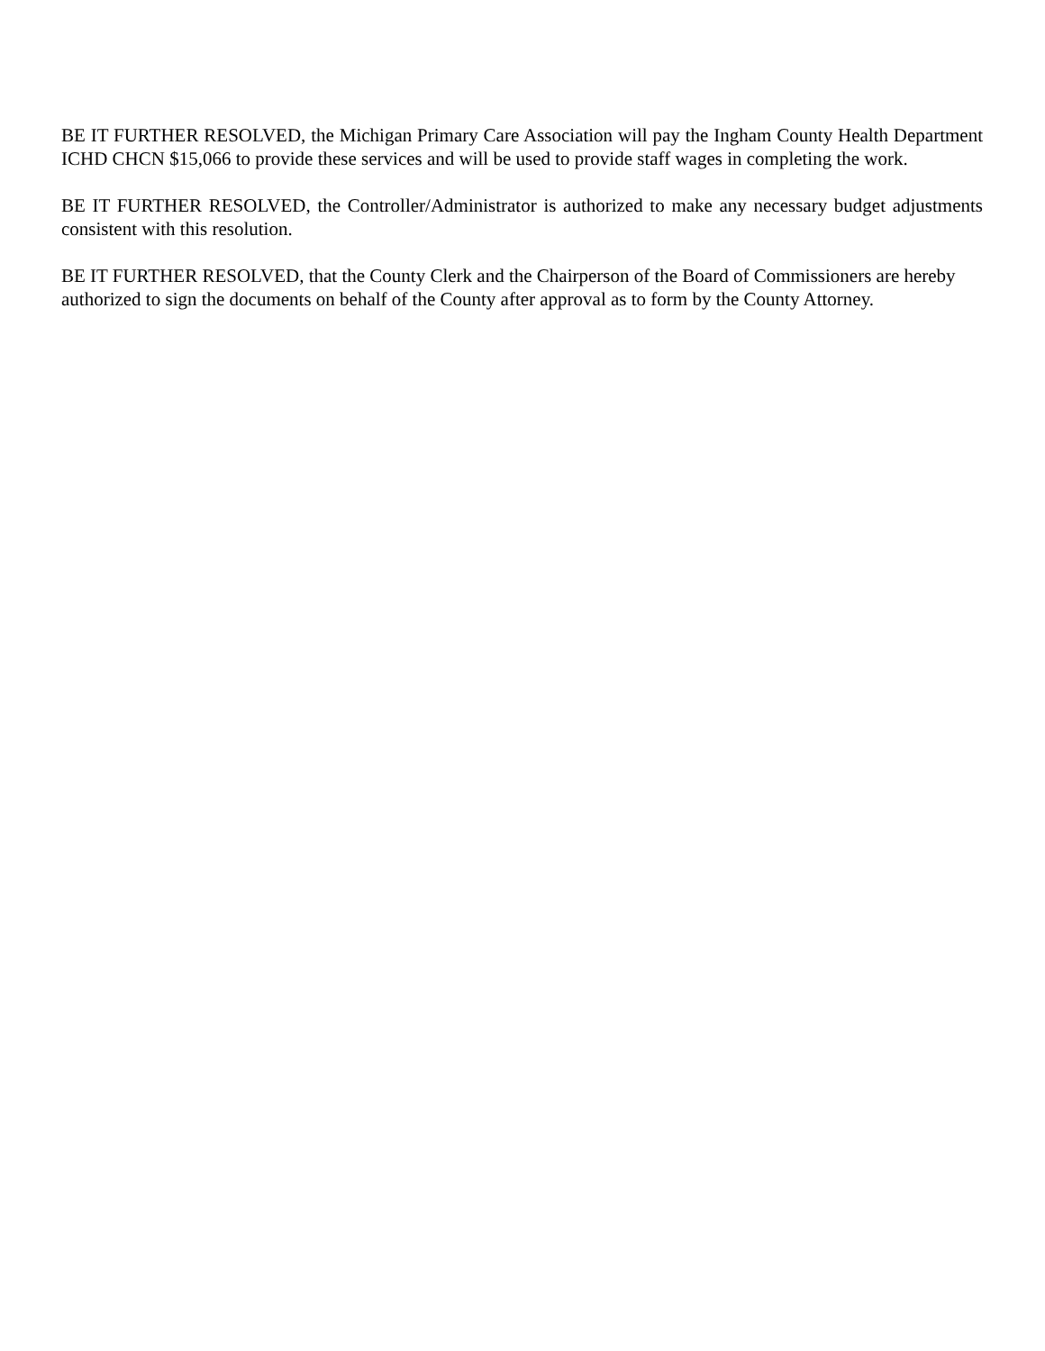BE IT FURTHER RESOLVED, the Michigan Primary Care Association will pay the Ingham County Health Department ICHD CHCN $15,066 to provide these services and will be used to provide staff wages in completing the work.
BE IT FURTHER RESOLVED, the Controller/Administrator is authorized to make any necessary budget adjustments consistent with this resolution.
BE IT FURTHER RESOLVED, that the County Clerk and the Chairperson of the Board of Commissioners are hereby authorized to sign the documents on behalf of the County after approval as to form by the County Attorney.